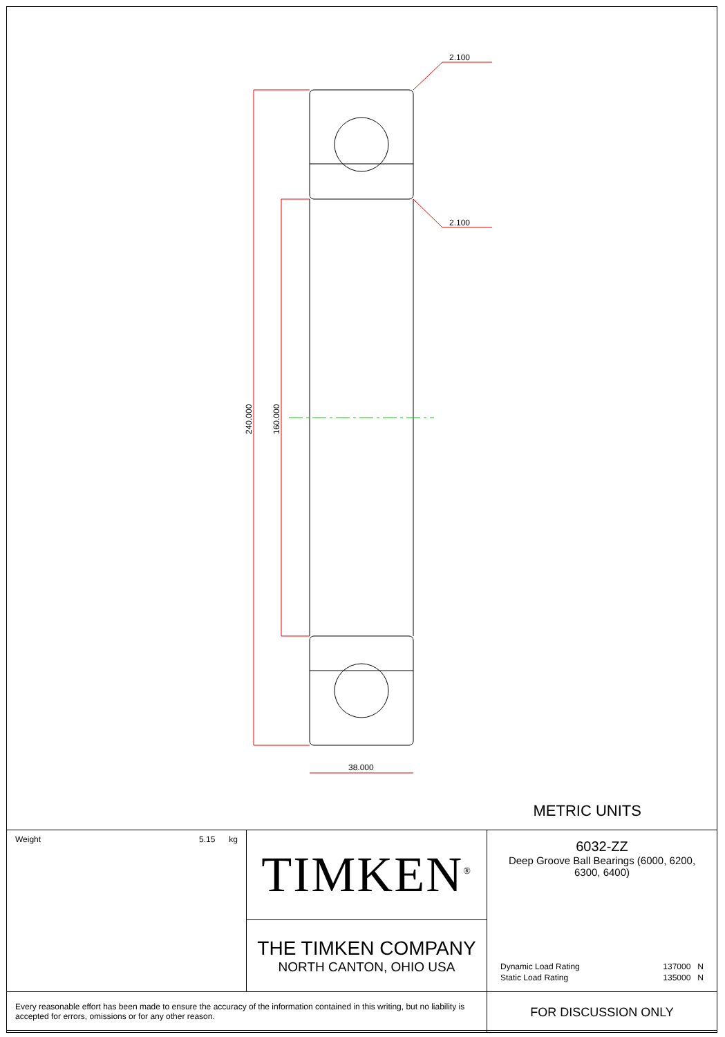2.100
2.100
38.000
240.000
160.000
METRIC UNITS
| Weight 5.15 kg | TIMKEN<sup>®</sup> | 6032-ZZ Deep Groove Ball Bearings (6000, 6200, 6300, 6400) / Dynamic Load Rating / 137000 / N / / Static Load Rating / 135000 / N / |
| | THE TIMKEN COMPANY NORTH CANTON, OHIO USA | |
| Every reasonable effort has been made to ensure the accuracy of the information contained in this writing, but no liability is accepted for errors, omissions or for any other reason. | | FOR DISCUSSION ONLY |